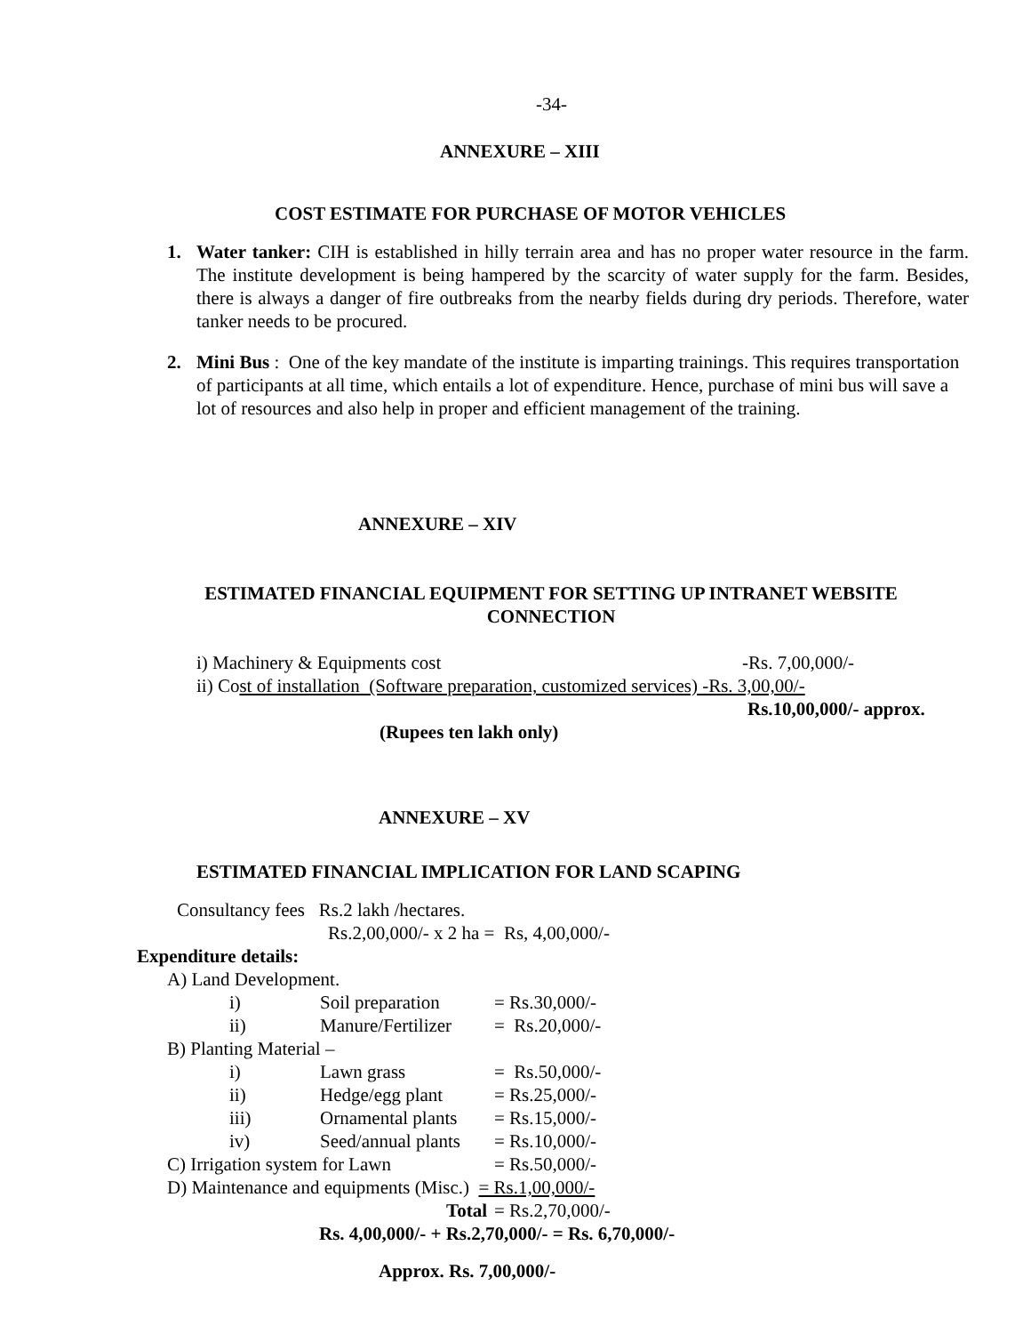-34-
ANNEXURE – XIII
COST ESTIMATE FOR PURCHASE OF MOTOR VEHICLES
1. Water tanker: CIH is established in hilly terrain area and has no proper water resource in the farm. The institute development is being hampered by the scarcity of water supply for the farm. Besides, there is always a danger of fire outbreaks from the nearby fields during dry periods. Therefore, water tanker needs to be procured.
2. Mini Bus : One of the key mandate of the institute is imparting trainings. This requires transportation of participants at all time, which entails a lot of expenditure. Hence, purchase of mini bus will save a lot of resources and also help in proper and efficient management of the training.
ANNEXURE – XIV
ESTIMATED FINANCIAL EQUIPMENT FOR SETTING UP INTRANET WEBSITE CONNECTION
i) Machinery & Equipments cost -Rs. 7,00,000/-
ii) Cost of installation (Software preparation, customized services) -Rs. 3,00,00/-
Rs.10,00,000/- approx.
(Rupees ten lakh only)
ANNEXURE – XV
ESTIMATED FINANCIAL IMPLICATION FOR LAND SCAPING
Consultancy fees Rs.2 lakh /hectares.
Rs.2,00,000/- x 2 ha = Rs, 4,00,000/-
Expenditure details:
| A) Land Development. | | |
| i) | Soil preparation | = Rs.30,000/- |
| ii) | Manure/Fertilizer | = Rs.20,000/- |
| B) Planting Material – | | |
| i) | Lawn grass | = Rs.50,000/- |
| ii) | Hedge/egg plant | = Rs.25,000/- |
| iii) | Ornamental plants | = Rs.15,000/- |
| iv) | Seed/annual plants | = Rs.10,000/- |
| C) Irrigation system for Lawn | | = Rs.50,000/- |
| D) Maintenance and equipments (Misc.) = Rs.1,00,000/- | | |
| Total | | = Rs.2,70,000/- |
Rs. 4,00,000/- + Rs.2,70,000/- = Rs. 6,70,000/-
Approx. Rs. 7,00,000/-